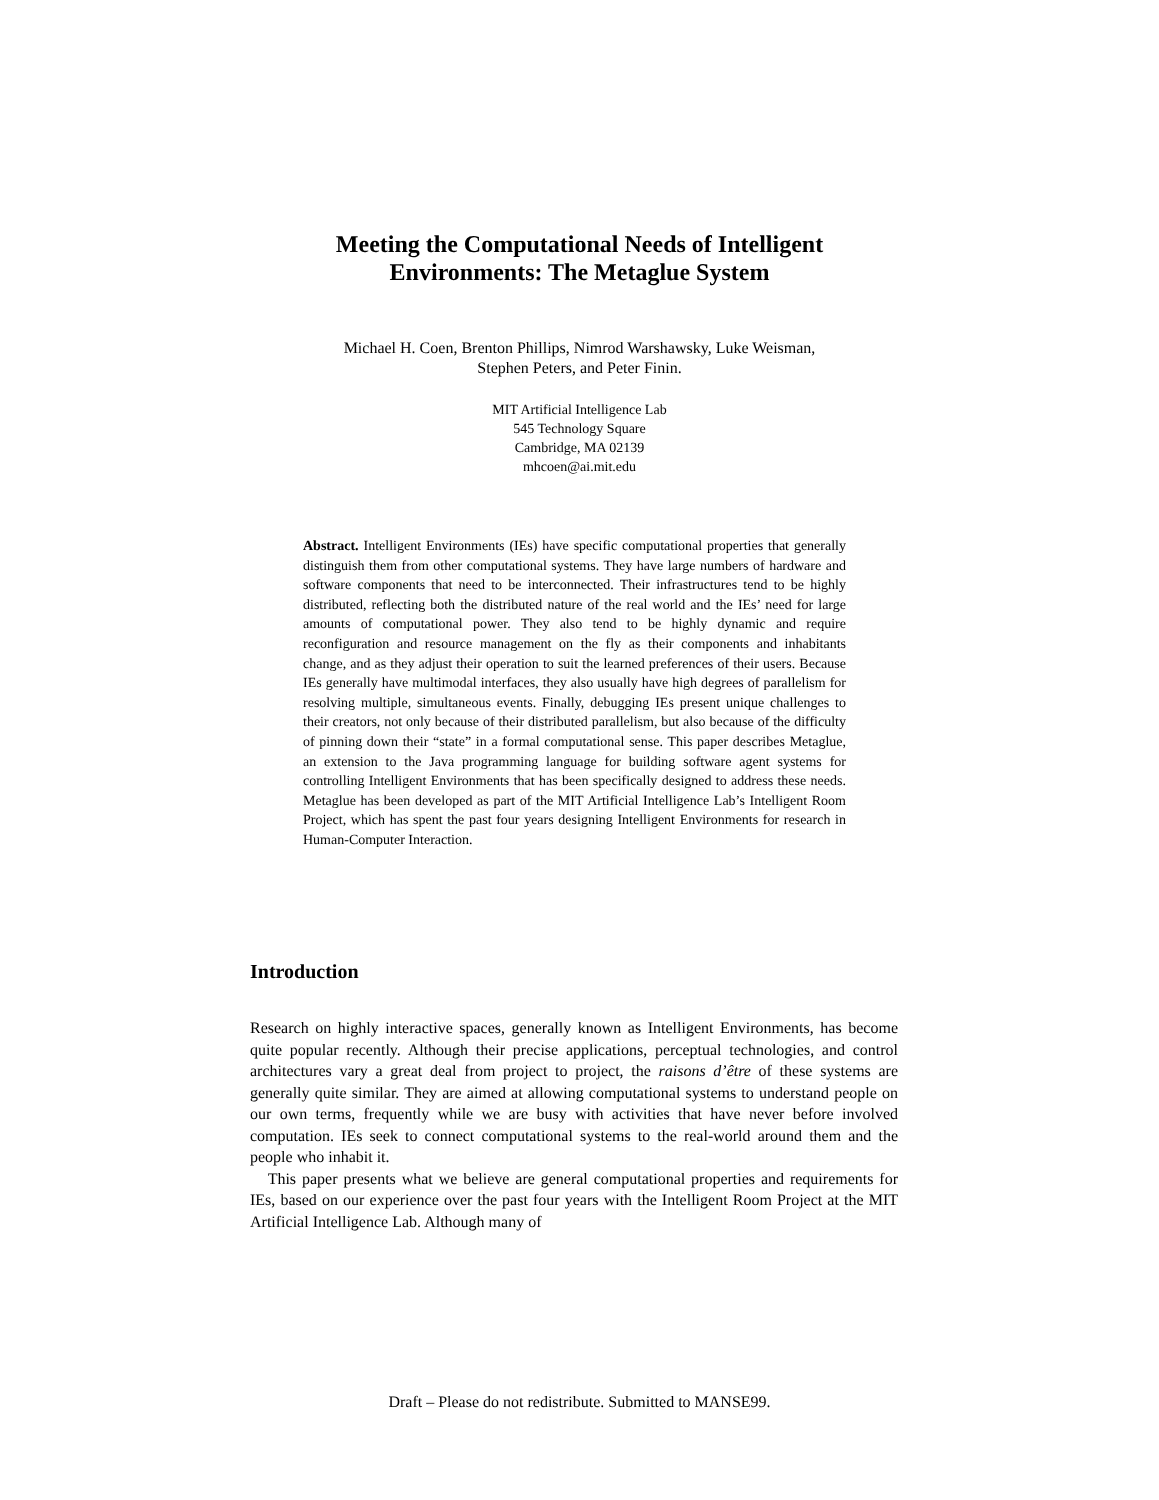Meeting the Computational Needs of Intelligent
Environments: The Metaglue System
Michael H. Coen, Brenton Phillips, Nimrod Warshawsky, Luke Weisman,
Stephen Peters, and Peter Finin.
MIT Artificial Intelligence Lab
545 Technology Square
Cambridge, MA 02139
mhcoen@ai.mit.edu
Abstract. Intelligent Environments (IEs) have specific computational properties that generally distinguish them from other computational systems. They have large numbers of hardware and software components that need to be interconnected. Their infrastructures tend to be highly distributed, reflecting both the distributed nature of the real world and the IEs’ need for large amounts of computational power. They also tend to be highly dynamic and require reconfiguration and resource management on the fly as their components and inhabitants change, and as they adjust their operation to suit the learned preferences of their users. Because IEs generally have multimodal interfaces, they also usually have high degrees of parallelism for resolving multiple, simultaneous events. Finally, debugging IEs present unique challenges to their creators, not only because of their distributed parallelism, but also because of the difficulty of pinning down their “state” in a formal computational sense. This paper describes Metaglue, an extension to the Java programming language for building software agent systems for controlling Intelligent Environments that has been specifically designed to address these needs. Metaglue has been developed as part of the MIT Artificial Intelligence Lab’s Intelligent Room Project, which has spent the past four years designing Intelligent Environments for research in Human-Computer Interaction.
Introduction
Research on highly interactive spaces, generally known as Intelligent Environments, has become quite popular recently. Although their precise applications, perceptual technologies, and control architectures vary a great deal from project to project, the raisons d’être of these systems are generally quite similar. They are aimed at allowing computational systems to understand people on our own terms, frequently while we are busy with activities that have never before involved computation. IEs seek to connect computational systems to the real-world around them and the people who inhabit it.
This paper presents what we believe are general computational properties and requirements for IEs, based on our experience over the past four years with the Intelligent Room Project at the MIT Artificial Intelligence Lab. Although many of
Draft – Please do not redistribute. Submitted to MANSE99.